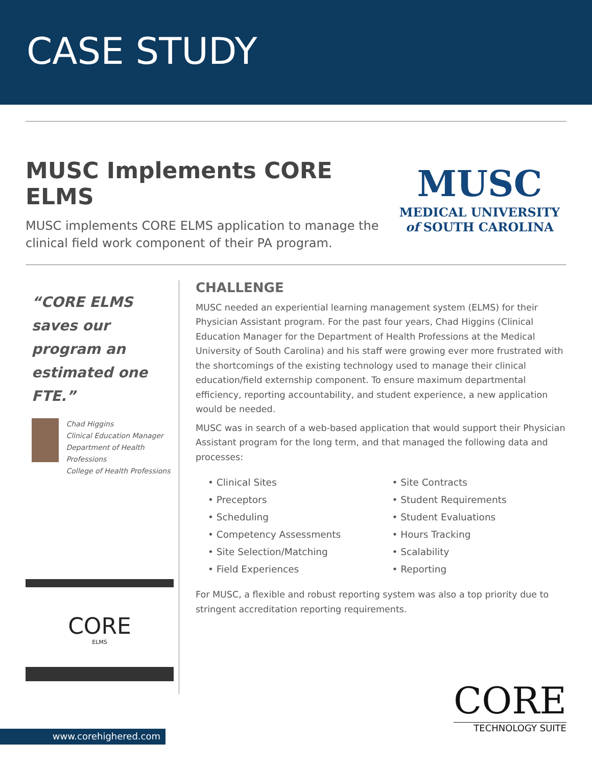CASE STUDY
MUSC Implements CORE ELMS
MUSC implements CORE ELMS application to manage the clinical field work component of their PA program.
MUSC
MEDICAL UNIVERSITY
of SOUTH CAROLINA
“CORE ELMS saves our program an estimated one FTE.”
Chad Higgins
Clinical Education Manager
Department of Health Professions
College of Health Professions
CORE
ELMS
CHALLENGE
MUSC needed an experiential learning management system (ELMS) for their Physician Assistant program. For the past four years, Chad Higgins (Clinical Education Manager for the Department of Health Professions at the Medical University of South Carolina) and his staff were growing ever more frustrated with the shortcomings of the existing technology used to manage their clinical education/field externship component. To ensure maximum departmental efficiency, reporting accountability, and student experience, a new application would be needed.
MUSC was in search of a web-based application that would support their Physician Assistant program for the long term, and that managed the following data and processes:
• Clinical Sites
• Preceptors
• Scheduling
• Competency Assessments
• Site Selection/Matching
• Field Experiences
• Site Contracts
• Student Requirements
• Student Evaluations
• Hours Tracking
• Scalability
• Reporting
For MUSC, a flexible and robust reporting system was also a top priority due to stringent accreditation reporting requirements.
www.corehighered.com
CORE
TECHNOLOGY SUITE